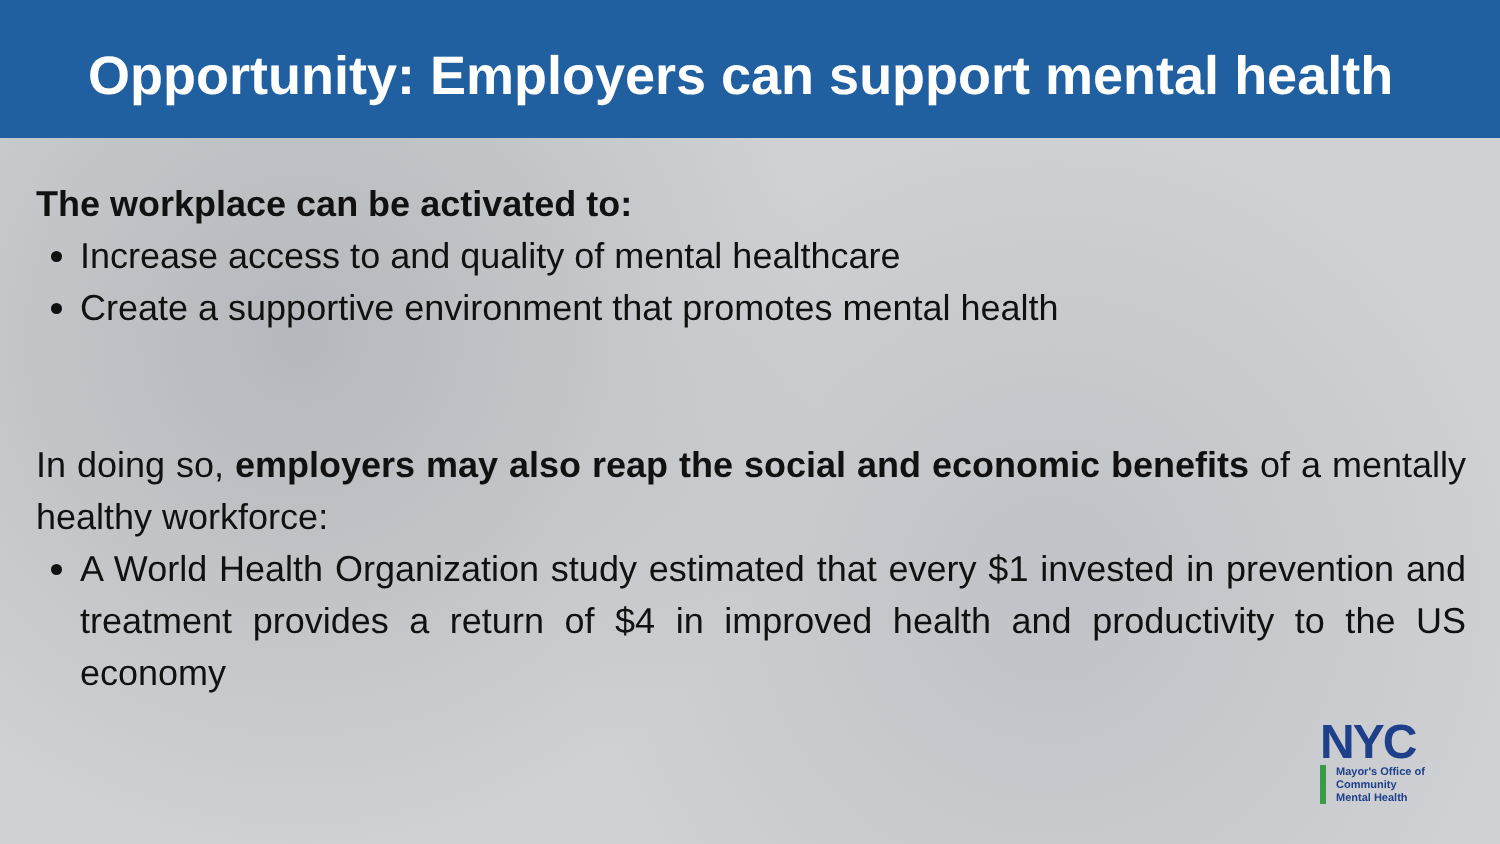Opportunity: Employers can support mental health
The workplace can be activated to:
Increase access to and quality of mental healthcare
Create a supportive environment that promotes mental health
In doing so, employers may also reap the social and economic benefits of a mentally healthy workforce:
A World Health Organization study estimated that every $1 invested in prevention and treatment provides a return of $4 in improved health and productivity to the US economy
NYC
Mayor's Office of
Community
Mental Health